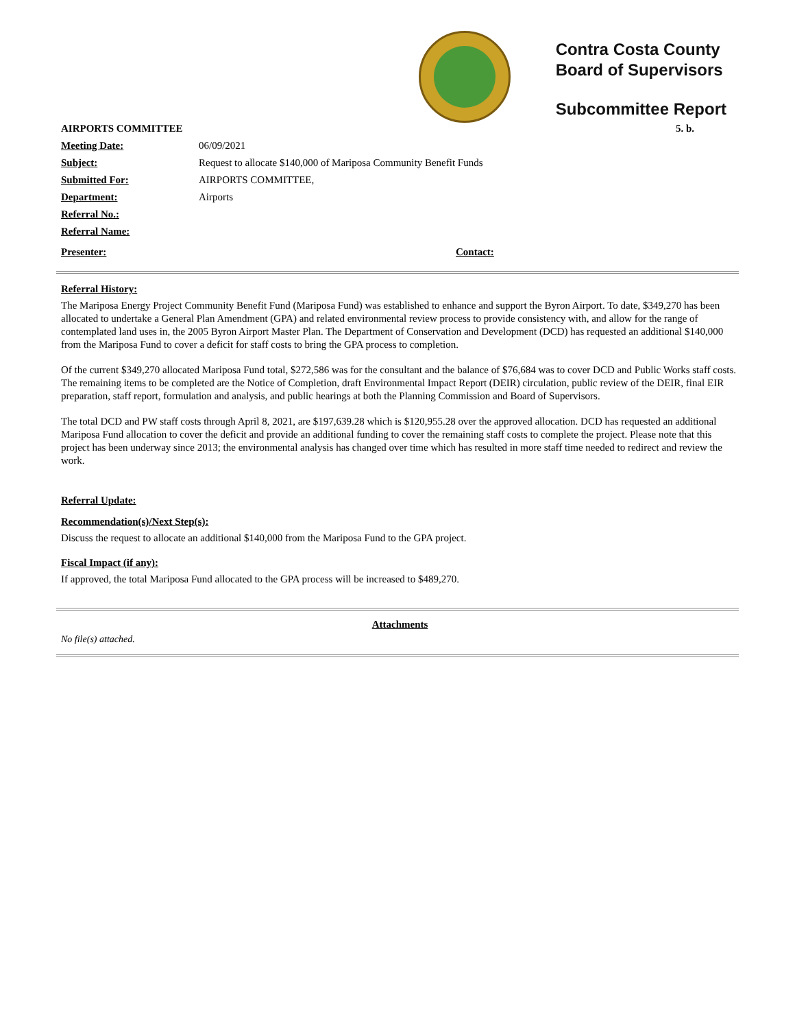Contra Costa County
Board of Supervisors
Subcommittee Report
AIRPORTS COMMITTEE 5. b.
Meeting Date: 06/09/2021
Subject: Request to allocate $140,000 of Mariposa Community Benefit Funds
Submitted For: AIRPORTS COMMITTEE,
Department: Airports
Referral No.:
Referral Name:
Presenter: Contact:
Referral History:
The Mariposa Energy Project Community Benefit Fund (Mariposa Fund) was established to enhance and support the Byron Airport. To date, $349,270 has been allocated to undertake a General Plan Amendment (GPA) and related environmental review process to provide consistency with, and allow for the range of contemplated land uses in, the 2005 Byron Airport Master Plan. The Department of Conservation and Development (DCD) has requested an additional $140,000 from the Mariposa Fund to cover a deficit for staff costs to bring the GPA process to completion.
Of the current $349,270 allocated Mariposa Fund total, $272,586 was for the consultant and the balance of $76,684 was to cover DCD and Public Works staff costs. The remaining items to be completed are the Notice of Completion, draft Environmental Impact Report (DEIR) circulation, public review of the DEIR, final EIR preparation, staff report, formulation and analysis, and public hearings at both the Planning Commission and Board of Supervisors.
The total DCD and PW staff costs through April 8, 2021, are $197,639.28 which is $120,955.28 over the approved allocation. DCD has requested an additional Mariposa Fund allocation to cover the deficit and provide an additional funding to cover the remaining staff costs to complete the project. Please note that this project has been underway since 2013; the environmental analysis has changed over time which has resulted in more staff time needed to redirect and review the work.
Referral Update:
Recommendation(s)/Next Step(s):
Discuss the request to allocate an additional $140,000 from the Mariposa Fund to the GPA project.
Fiscal Impact (if any):
If approved, the total Mariposa Fund allocated to the GPA process will be increased to $489,270.
Attachments
No file(s) attached.